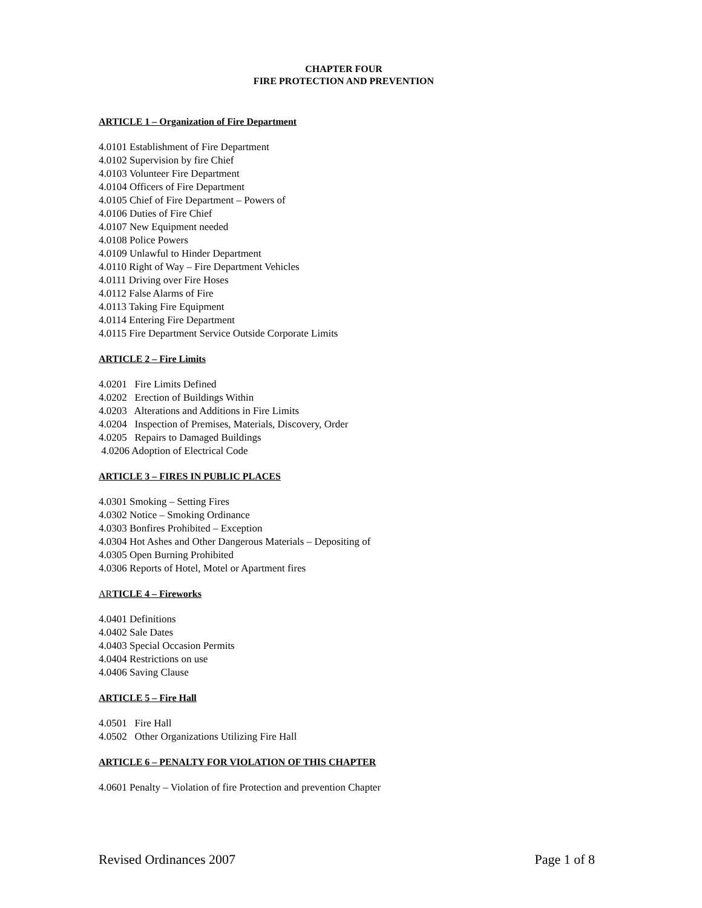CHAPTER FOUR
FIRE PROTECTION AND PREVENTION
ARTICLE 1 – Organization of Fire Department
4.0101 Establishment of Fire Department
4.0102 Supervision by fire Chief
4.0103 Volunteer Fire Department
4.0104 Officers of Fire Department
4.0105 Chief of Fire Department – Powers of
4.0106 Duties of Fire Chief
4.0107 New Equipment needed
4.0108 Police Powers
4.0109 Unlawful to Hinder Department
4.0110 Right of Way – Fire Department Vehicles
4.0111 Driving over Fire Hoses
4.0112 False Alarms of Fire
4.0113 Taking Fire Equipment
4.0114 Entering Fire Department
4.0115 Fire Department Service Outside Corporate Limits
ARTICLE 2 – Fire Limits
4.0201 Fire Limits Defined
4.0202 Erection of Buildings Within
4.0203 Alterations and Additions in Fire Limits
4.0204 Inspection of Premises, Materials, Discovery, Order
4.0205 Repairs to Damaged Buildings
4.0206 Adoption of Electrical Code
ARTICLE 3 – FIRES IN PUBLIC PLACES
4.0301 Smoking – Setting Fires
4.0302 Notice – Smoking Ordinance
4.0303 Bonfires Prohibited – Exception
4.0304 Hot Ashes and Other Dangerous Materials – Depositing of
4.0305 Open Burning Prohibited
4.0306 Reports of Hotel, Motel or Apartment fires
ARTICLE 4 – Fireworks
4.0401 Definitions
4.0402 Sale Dates
4.0403 Special Occasion Permits
4.0404 Restrictions on use
4.0406 Saving Clause
ARTICLE 5 – Fire Hall
4.0501 Fire Hall
4.0502 Other Organizations Utilizing Fire Hall
ARTICLE 6 – PENALTY FOR VIOLATION OF THIS CHAPTER
4.0601 Penalty – Violation of fire Protection and prevention Chapter
Revised Ordinances 2007 Page 1 of 8